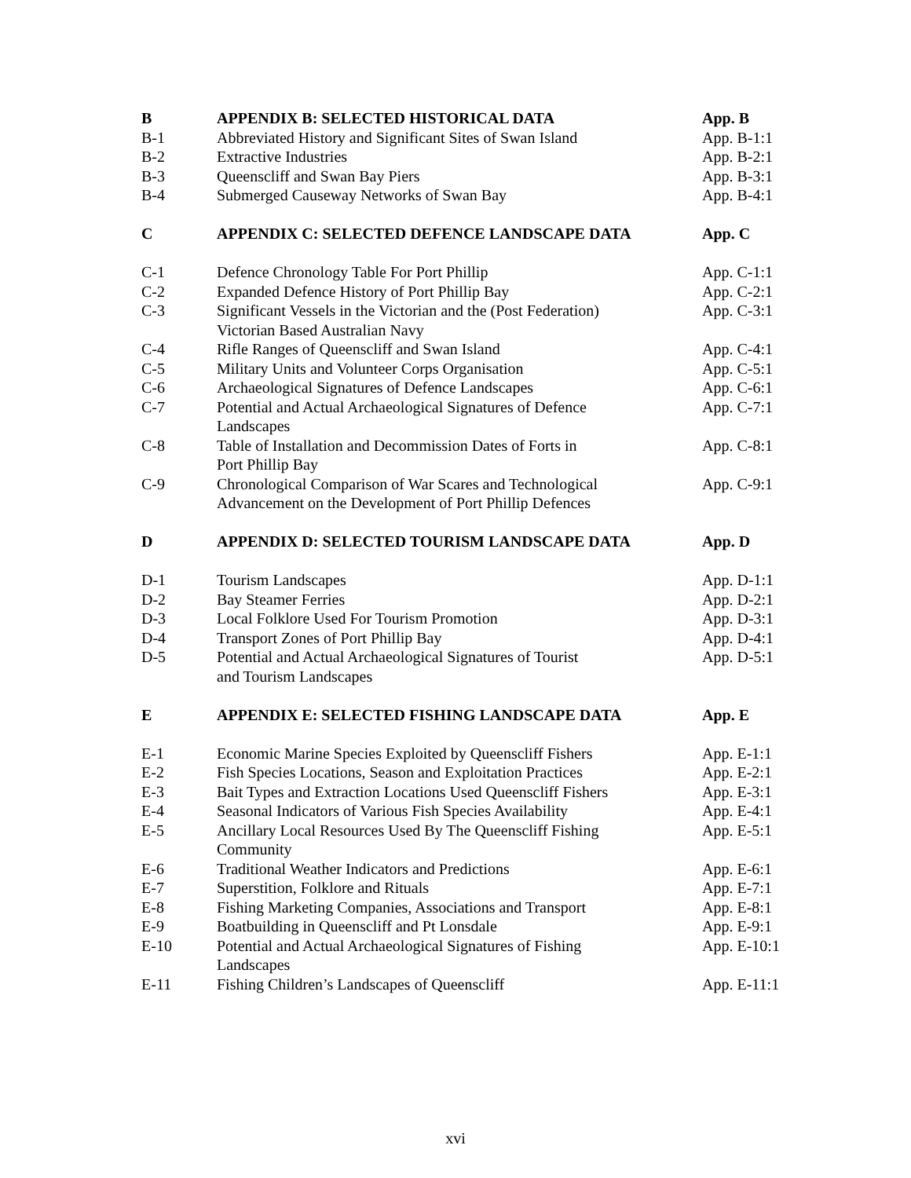B APPENDIX B: SELECTED HISTORICAL DATA App. B
B-1 Abbreviated History and Significant Sites of Swan Island
App. B-1:1
B-2 Extractive Industries App. B-2:1
B-3 Queenscliff and Swan Bay Piers App. B-3:1
B-4 Submerged Causeway Networks of Swan Bay App. B-4:1
C APPENDIX C: SELECTED DEFENCE LANDSCAPE DATA App. C
C-1 Defence Chronology Table For Port Phillip App. C-1:1
C-2 Expanded Defence History of Port Phillip Bay App. C-2:1
C-3 Significant Vessels in the Victorian and the (Post Federation)
Victorian Based Australian Navy
App. C-3:1
C-4 Rifle Ranges of Queenscliff and Swan Island App. C-4:1
C-5 Military Units and Volunteer Corps Organisation App. C-5:1
C-6 Archaeological Signatures of Defence Landscapes App. C-6:1
C-7 Potential and Actual Archaeological Signatures of Defence
Landscapes
App. C-7:1
C-8 Table of Installation and Decommission Dates of Forts in
Port Phillip Bay
App. C-8:1
C-9 Chronological Comparison of War Scares and Technological
Advancement on the Development of Port Phillip Defences
App. C-9:1
D APPENDIX D: SELECTED TOURISM LANDSCAPE DATA App. D
D-1 Tourism Landscapes App. D-1:1
D-2 Bay Steamer Ferries App. D-2:1
D-3 Local Folklore Used For Tourism Promotion App. D-3:1
D-4 Transport Zones of Port Phillip Bay App. D-4:1
D-5 Potential and Actual Archaeological Signatures of Tourist
and Tourism Landscapes
App. D-5:1
E APPENDIX E: SELECTED FISHING LANDSCAPE DATA App. E
E-1 Economic Marine Species Exploited by Queenscliff Fishers
App. E-1:1
E-2 Fish Species Locations, Season and Exploitation Practices
App. E-2:1
E-3 Bait Types and Extraction Locations Used Queenscliff Fishers
App. E-3:1
E-4 Seasonal Indicators of Various Fish Species Availability
App. E-4:1
E-5 Ancillary Local Resources Used By The Queenscliff Fishing
Community
App. E-5:1
E-6 Traditional Weather Indicators and Predictions App. E-6:1
E-7 Superstition, Folklore and Rituals App. E-7:1
E-8 Fishing Marketing Companies, Associations and Transport
App. E-8:1
E-9 Boatbuilding in Queenscliff and Pt Lonsdale App. E-9:1
E-10 Potential and Actual Archaeological Signatures of Fishing
Landscapes
App. E-10:1
E-11 Fishing Children’s Landscapes of Queenscliff App. E-11:1
xvi